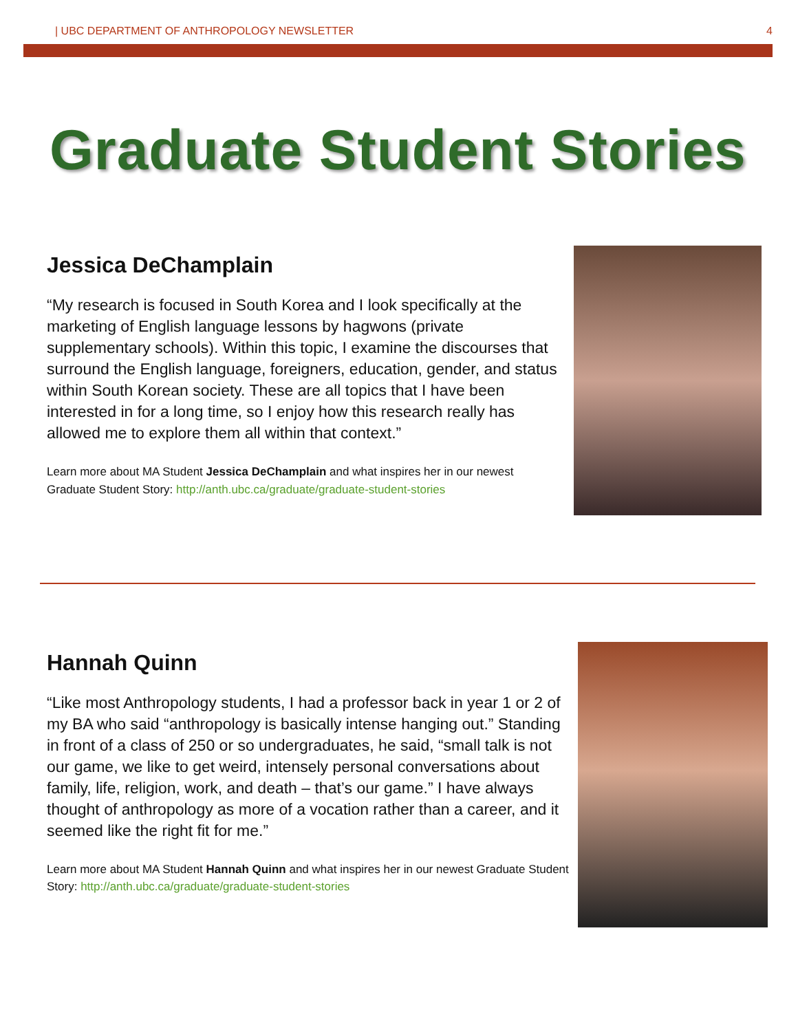| UBC DEPARTMENT OF ANTHROPOLOGY NEWSLETTER 4
Graduate Student Stories
Jessica DeChamplain
“My research is focused in South Korea and I look specifically at the marketing of English language lessons by hagwons (private supplementary schools). Within this topic, I examine the discourses that surround the English language, foreigners, education, gender, and status within South Korean society. These are all topics that I have been interested in for a long time, so I enjoy how this research really has allowed me to explore them all within that context.”
Learn more about MA Student Jessica DeChamplain and what inspires her in our newest Graduate Student Story: http://anth.ubc.ca/graduate/graduate-student-stories
Hannah Quinn
“Like most Anthropology students, I had a professor back in year 1 or 2 of my BA who said “anthropology is basically intense hanging out.” Standing in front of a class of 250 or so undergraduates, he said, “small talk is not our game, we like to get weird, intensely personal conversations about family, life, religion, work, and death – that’s our game.” I have always thought of anthropology as more of a vocation rather than a career, and it seemed like the right fit for me.”
Learn more about MA Student Hannah Quinn and what inspires her in our newest Graduate Student Story: http://anth.ubc.ca/graduate/graduate-student-stories